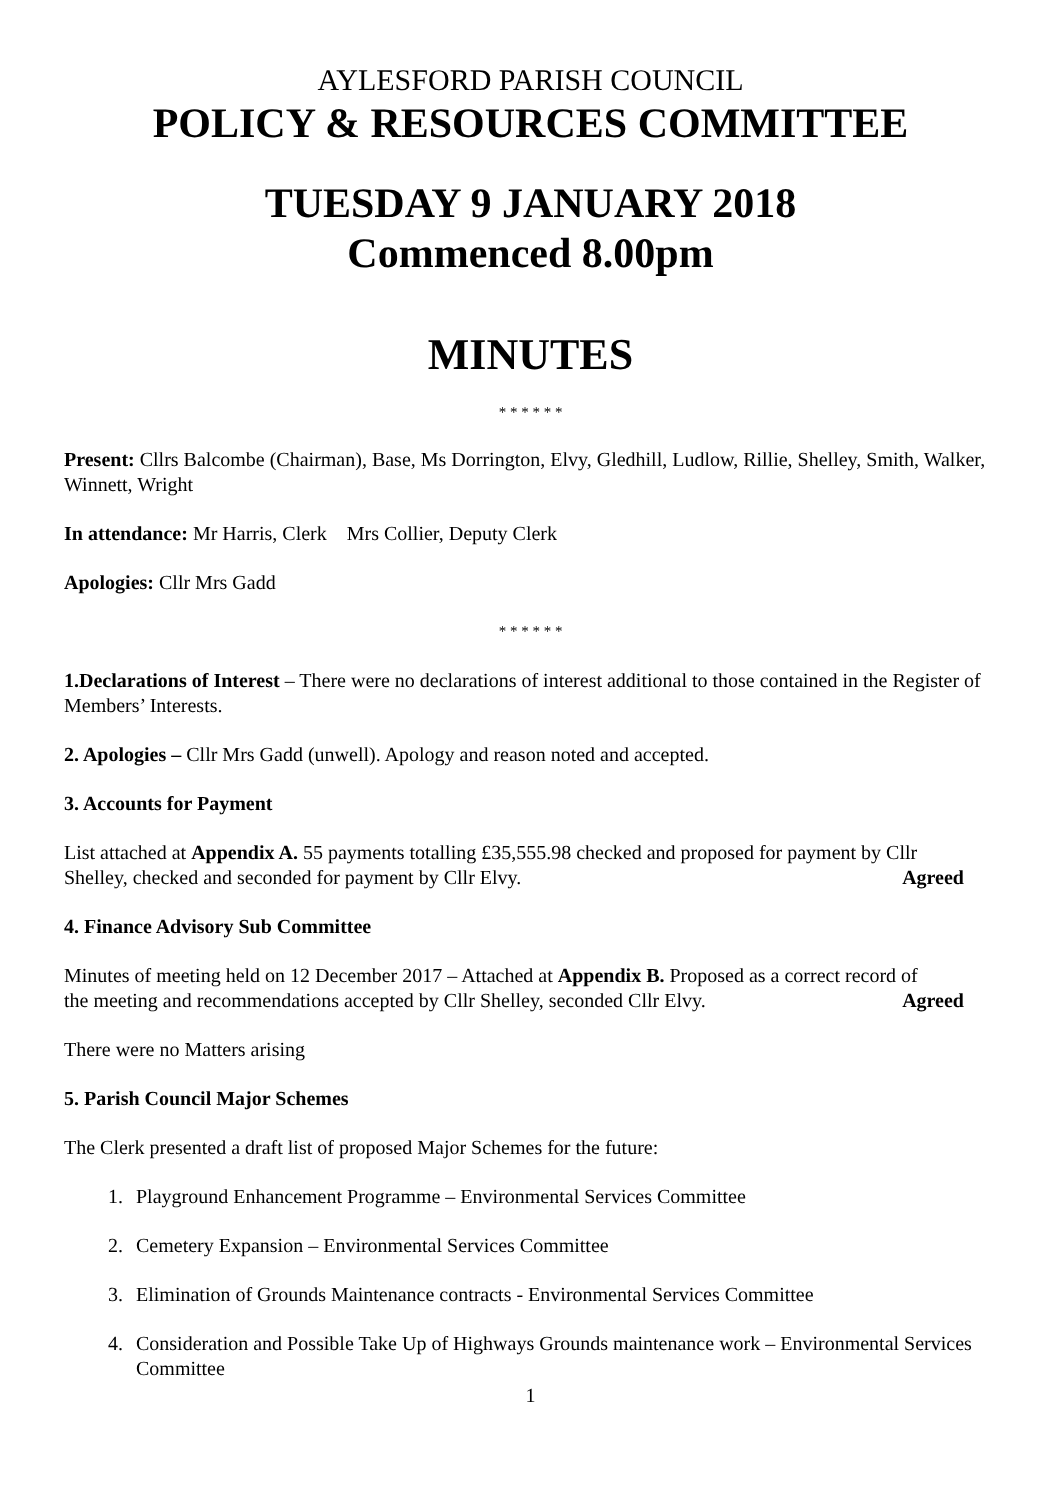AYLESFORD PARISH COUNCIL
POLICY & RESOURCES COMMITTEE
TUESDAY 9 JANUARY 2018
Commenced 8.00pm
MINUTES
* * * * * *
Present: Cllrs Balcombe (Chairman), Base, Ms Dorrington, Elvy, Gledhill, Ludlow, Rillie, Shelley, Smith, Walker, Winnett, Wright
In attendance: Mr Harris, Clerk Mrs Collier, Deputy Clerk
Apologies: Cllr Mrs Gadd
* * * * * *
1.Declarations of Interest – There were no declarations of interest additional to those contained in the Register of Members’ Interests.
2. Apologies – Cllr Mrs Gadd (unwell). Apology and reason noted and accepted.
3. Accounts for Payment
List attached at Appendix A. 55 payments totalling £35,555.98 checked and proposed for payment by Cllr
Shelley, checked and seconded for payment by Cllr Elvy. Agreed
4. Finance Advisory Sub Committee
Minutes of meeting held on 12 December 2017 – Attached at Appendix B. Proposed as a correct record of
the meeting and recommendations accepted by Cllr Shelley, seconded Cllr Elvy. Agreed
There were no Matters arising
5. Parish Council Major Schemes
The Clerk presented a draft list of proposed Major Schemes for the future:
1. Playground Enhancement Programme – Environmental Services Committee
2. Cemetery Expansion – Environmental Services Committee
3. Elimination of Grounds Maintenance contracts - Environmental Services Committee
4. Consideration and Possible Take Up of Highways Grounds maintenance work – Environmental Services Committee
1